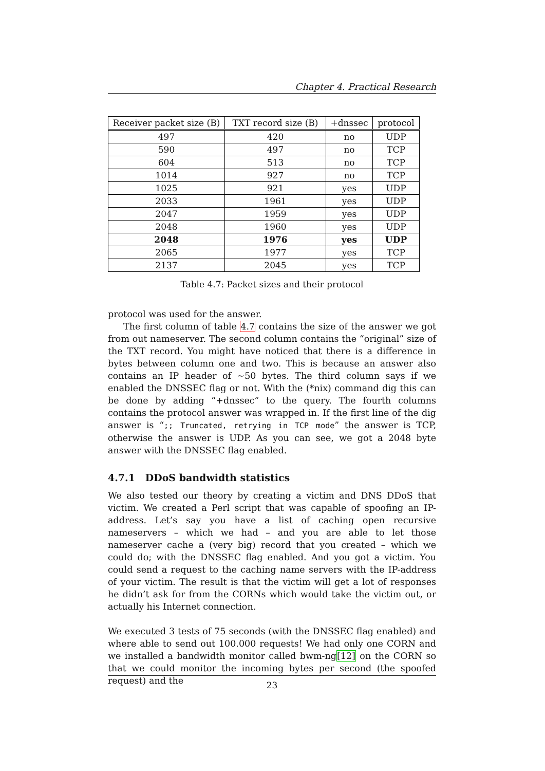Chapter 4. Practical Research
| Receiver packet size (B) | TXT record size (B) | +dnssec | protocol |
| --- | --- | --- | --- |
| 497 | 420 | no | UDP |
| 590 | 497 | no | TCP |
| 604 | 513 | no | TCP |
| 1014 | 927 | no | TCP |
| 1025 | 921 | yes | UDP |
| 2033 | 1961 | yes | UDP |
| 2047 | 1959 | yes | UDP |
| 2048 | 1960 | yes | UDP |
| 2048 | 1976 | yes | UDP |
| 2065 | 1977 | yes | TCP |
| 2137 | 2045 | yes | TCP |
Table 4.7: Packet sizes and their protocol
protocol was used for the answer.
The first column of table 4.7 contains the size of the answer we got from out nameserver. The second column contains the “original” size of the TXT record. You might have noticed that there is a difference in bytes between column one and two. This is because an answer also contains an IP header of ∼50 bytes. The third column says if we enabled the DNSSEC flag or not. With the (*nix) command dig this can be done by adding “+dnssec” to the query. The fourth columns contains the protocol answer was wrapped in. If the first line of the dig answer is “;; Truncated, retrying in TCP mode” the answer is TCP, otherwise the answer is UDP. As you can see, we got a 2048 byte answer with the DNSSEC flag enabled.
4.7.1 DDoS bandwidth statistics
We also tested our theory by creating a victim and DNS DDoS that victim. We created a Perl script that was capable of spoofing an IP-address. Let’s say you have a list of caching open recursive nameservers – which we had – and you are able to let those nameserver cache a (very big) record that you created – which we could do; with the DNSSEC flag enabled. And you got a victim. You could send a request to the caching name servers with the IP-address of your victim. The result is that the victim will get a lot of responses he didn’t ask for from the CORNs which would take the victim out, or actually his Internet connection.
We executed 3 tests of 75 seconds (with the DNSSEC flag enabled) and where able to send out 100.000 requests! We had only one CORN and we installed a bandwidth monitor called bwm-ng[12] on the CORN so that we could monitor the incoming bytes per second (the spoofed request) and the
23